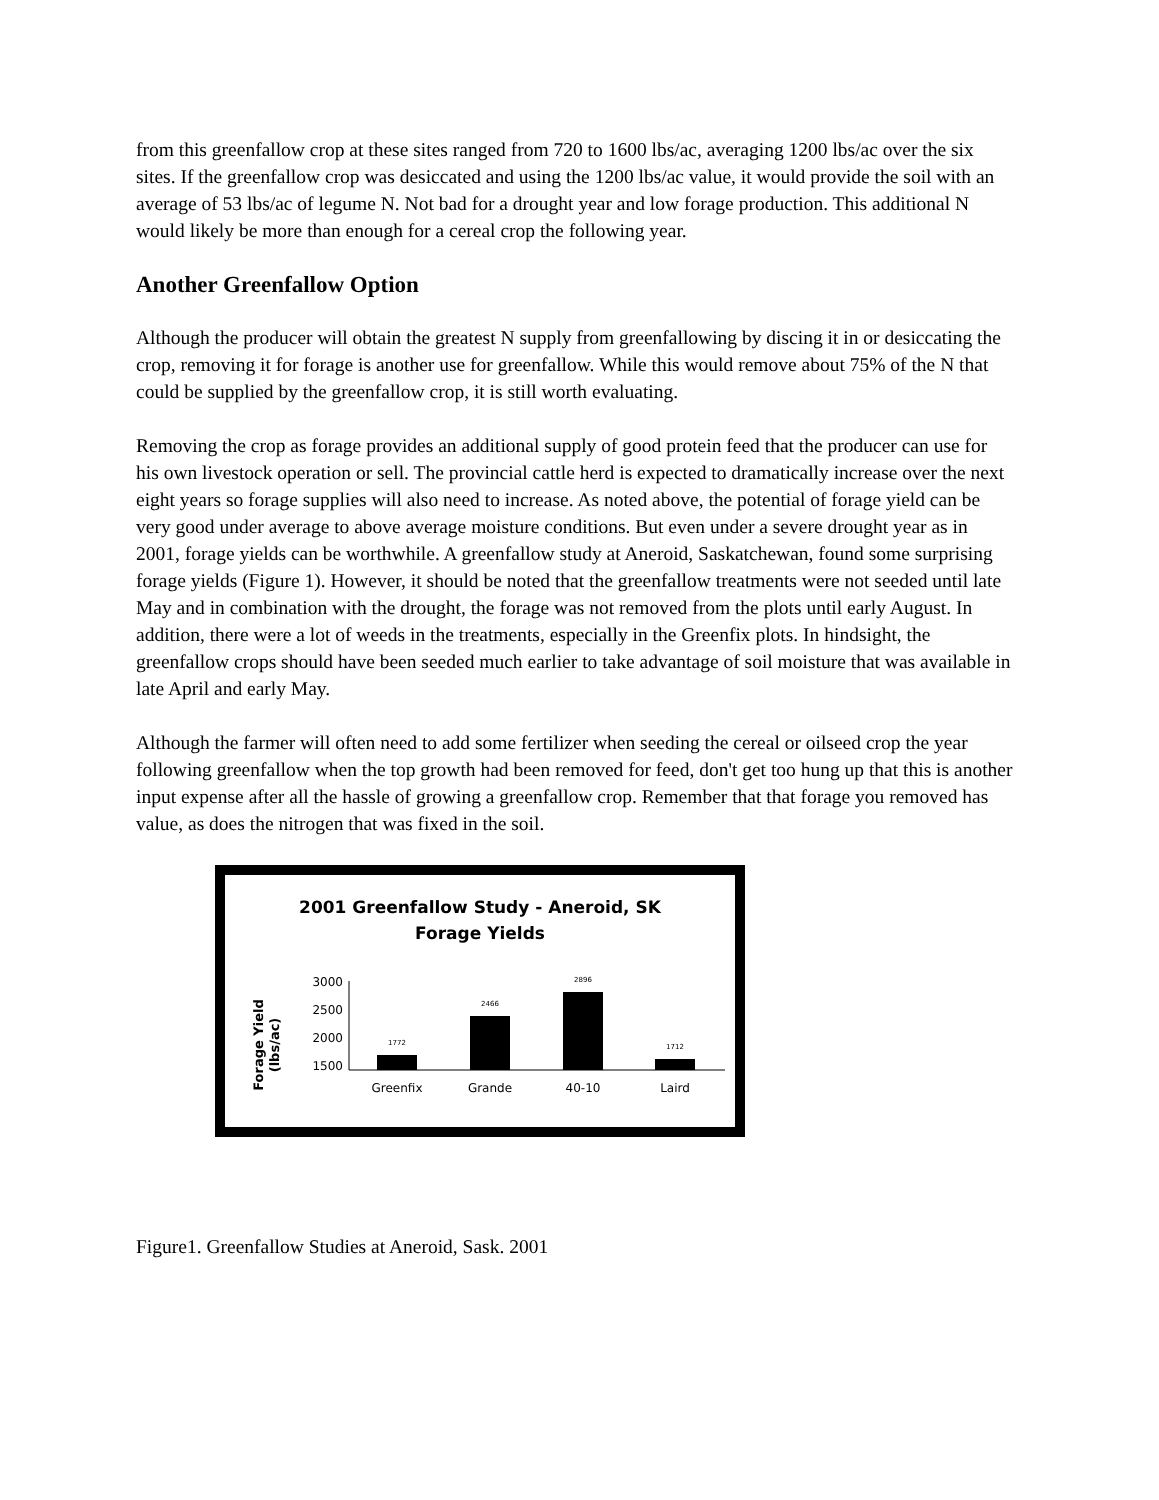from this greenfallow crop at these sites ranged from 720 to 1600 lbs/ac, averaging 1200 lbs/ac over the six sites. If the greenfallow crop was desiccated and using the 1200 lbs/ac value, it would provide the soil with an average of 53 lbs/ac of legume N. Not bad for a drought year and low forage production. This additional N would likely be more than enough for a cereal crop the following year.
Another Greenfallow Option
Although the producer will obtain the greatest N supply from greenfallowing by discing it in or desiccating the crop, removing it for forage is another use for greenfallow. While this would remove about 75% of the N that could be supplied by the greenfallow crop, it is still worth evaluating.
Removing the crop as forage provides an additional supply of good protein feed that the producer can use for his own livestock operation or sell. The provincial cattle herd is expected to dramatically increase over the next eight years so forage supplies will also need to increase. As noted above, the potential of forage yield can be very good under average to above average moisture conditions. But even under a severe drought year as in 2001, forage yields can be worthwhile. A greenfallow study at Aneroid, Saskatchewan, found some surprising forage yields (Figure 1). However, it should be noted that the greenfallow treatments were not seeded until late May and in combination with the drought, the forage was not removed from the plots until early August. In addition, there were a lot of weeds in the treatments, especially in the Greenfix plots. In hindsight, the greenfallow crops should have been seeded much earlier to take advantage of soil moisture that was available in late April and early May.
Although the farmer will often need to add some fertilizer when seeding the cereal or oilseed crop the year following greenfallow when the top growth had been removed for feed, don't get too hung up that this is another input expense after all the hassle of growing a greenfallow crop. Remember that that forage you removed has value, as does the nitrogen that was fixed in the soil.
2001 Greenfallow Study - Aneroid, SK
Forage Yields
Forage Yield
(lbs/ac)
3000
2500
2000
1500
1772
2466
2896
1712
Greenfix
Grande
40-10
Laird
Figure1. Greenfallow Studies at Aneroid, Sask. 2001